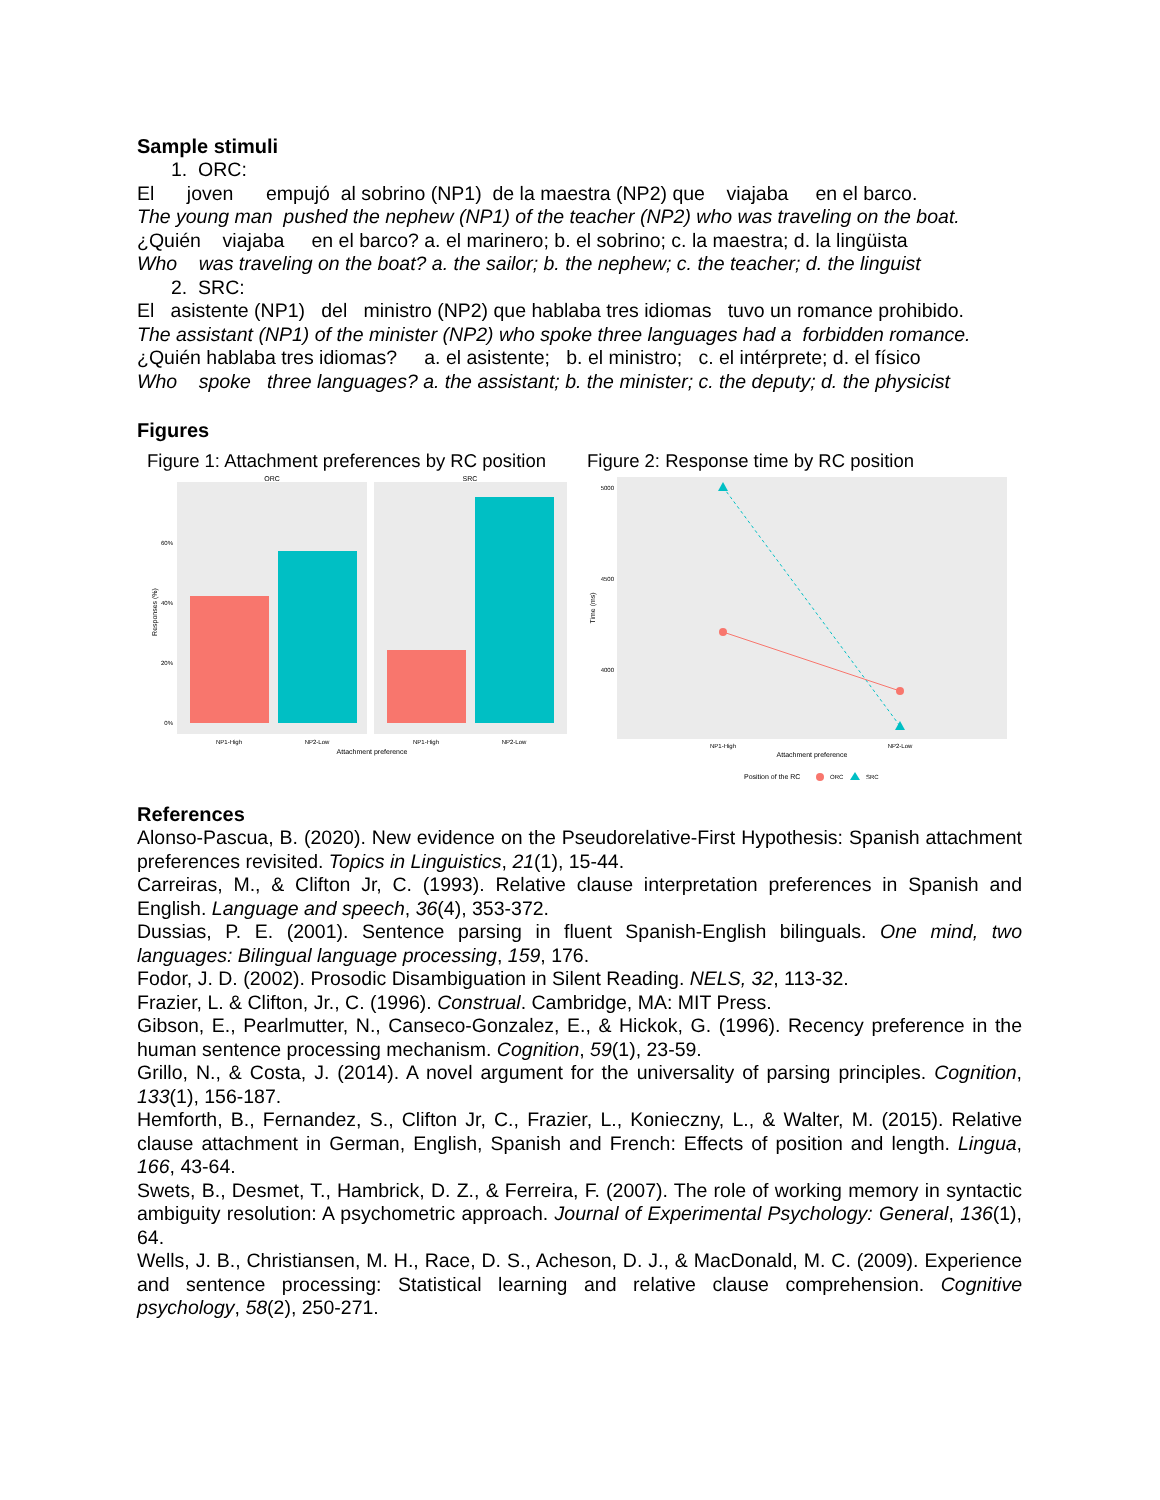Sample stimuli
1. ORC:
El joven empujó al sobrino (NP1) de la maestra (NP2) que viajaba en el barco.
The young man pushed the nephew (NP1) of the teacher (NP2) who was traveling on the boat.
¿Quién viajaba en el barco? a. el marinero; b. el sobrino; c. la maestra; d. la lingüista
Who was traveling on the boat? a. the sailor; b. the nephew; c. the teacher; d. the linguist
2. SRC:
El asistente (NP1) del ministro (NP2) que hablaba tres idiomas tuvo un romance prohibido.
The assistant (NP1) of the minister (NP2) who spoke three languages had a forbidden romance.
¿Quién hablaba tres idiomas? a. el asistente; b. el ministro; c. el intérprete; d. el físico
Who spoke three languages? a. the assistant; b. the minister; c. the deputy; d. the physicist
Figures
Figure 1: Attachment preferences by RC position
ORC
SRC
60%
40%
20%
0%
NP1-High
NP2-Low
NP1-High
NP2-Low
Attachment preference
Responses (%)
Figure 2: Response time by RC position
5000
4500
4000
NP1-High
NP2-Low
Attachment preference
Time (ms)
Position of the RC
ORC
SRC
References
Alonso-Pascua, B. (2020). New evidence on the Pseudorelative-First Hypothesis: Spanish attachment preferences revisited. Topics in Linguistics, 21(1), 15-44.
Carreiras, M., & Clifton Jr, C. (1993). Relative clause interpretation preferences in Spanish and English. Language and speech, 36(4), 353-372.
Dussias, P. E. (2001). Sentence parsing in fluent Spanish-English bilinguals. One mind, two languages: Bilingual language processing, 159, 176.
Fodor, J. D. (2002). Prosodic Disambiguation in Silent Reading. NELS, 32, 113-32.
Frazier, L. & Clifton, Jr., C. (1996). Construal. Cambridge, MA: MIT Press.
Gibson, E., Pearlmutter, N., Canseco-Gonzalez, E., & Hickok, G. (1996). Recency preference in the human sentence processing mechanism. Cognition, 59(1), 23-59.
Grillo, N., & Costa, J. (2014). A novel argument for the universality of parsing principles. Cognition, 133(1), 156-187.
Hemforth, B., Fernandez, S., Clifton Jr, C., Frazier, L., Konieczny, L., & Walter, M. (2015). Relative clause attachment in German, English, Spanish and French: Effects of position and length. Lingua, 166, 43-64.
Swets, B., Desmet, T., Hambrick, D. Z., & Ferreira, F. (2007). The role of working memory in syntactic ambiguity resolution: A psychometric approach. Journal of Experimental Psychology: General, 136(1), 64.
Wells, J. B., Christiansen, M. H., Race, D. S., Acheson, D. J., & MacDonald, M. C. (2009). Experience and sentence processing: Statistical learning and relative clause comprehension. Cognitive psychology, 58(2), 250-271.